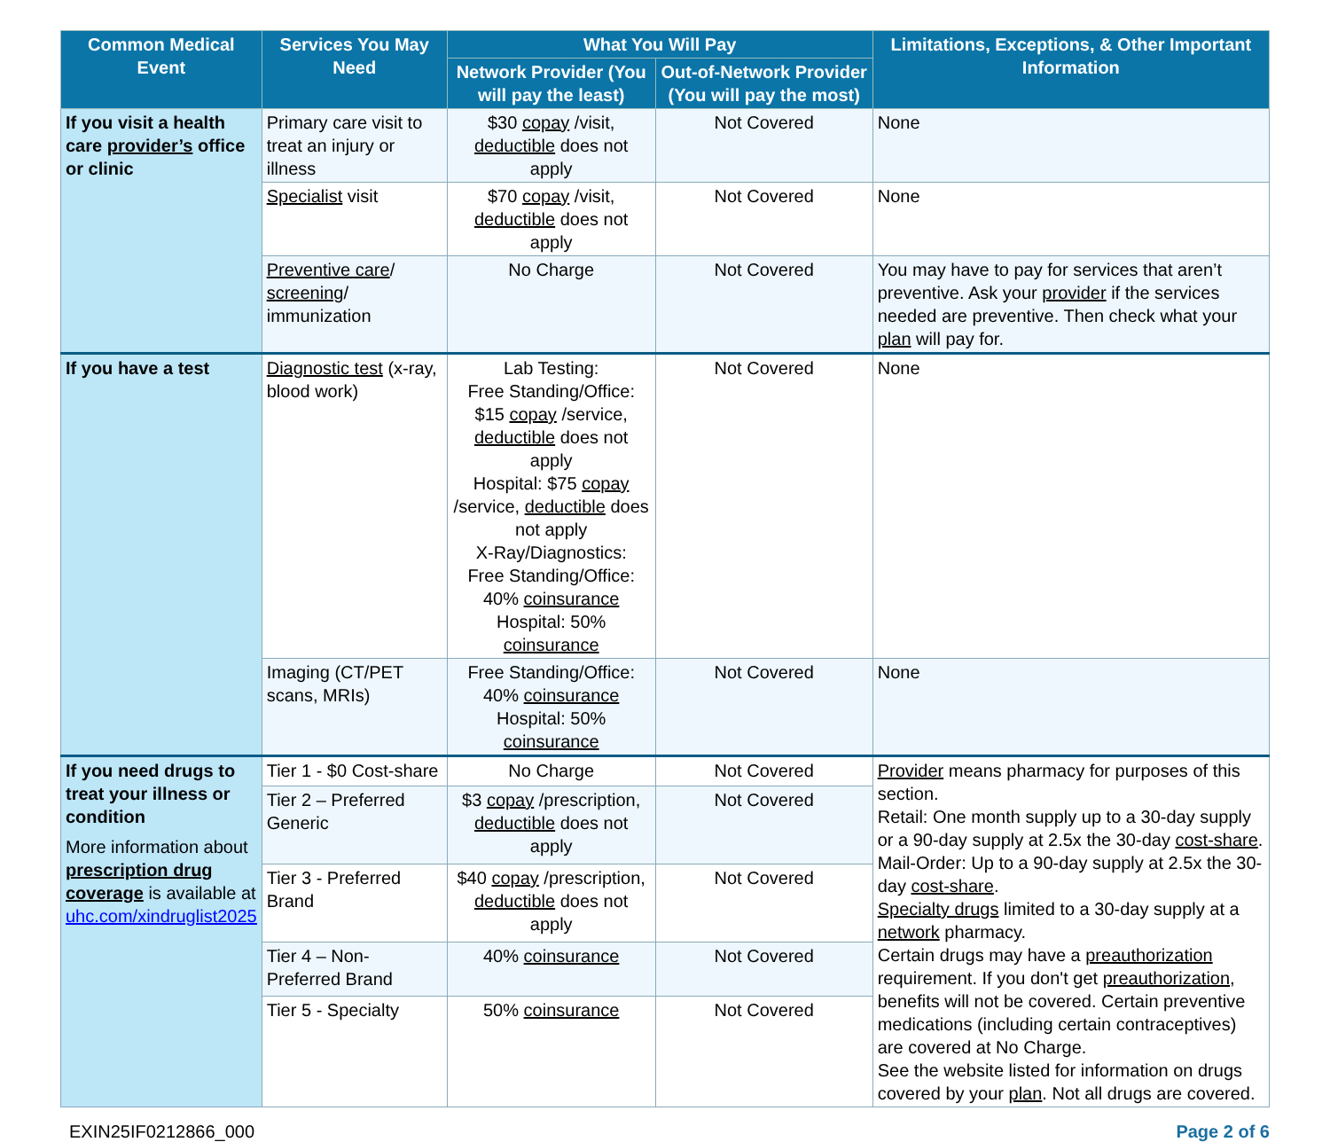| Common Medical Event | Services You May Need | What You Will Pay | | Limitations, Exceptions, & Other Important Information |
| --- | --- | --- | --- | --- |
| | | Network Provider (You will pay the least) | Out-of-Network Provider (You will pay the most) | |
| If you visit a health care provider’s office or clinic | Primary care visit to treat an injury or illness | $30 copay /visit, deductible does not apply | Not Covered | None |
| | Specialist visit | $70 copay /visit, deductible does not apply | Not Covered | None |
| | Preventive care / screening / immunization | No Charge | Not Covered | You may have to pay for services that aren’t preventive. Ask your provider if the services needed are preventive. Then check what your plan will pay for. |
| If you have a test | Diagnostic test (x-ray, blood work) | Lab Testing: Free Standing/Office: $15 copay /service, deductible does not apply Hospital: $75 copay /service, deductible does not apply X-Ray/Diagnostics: Free Standing/Office: 40% coinsurance Hospital: 50% coinsurance | Not Covered | None |
| | Imaging (CT/PET scans, MRIs) | Free Standing/Office: 40% coinsurance Hospital: 50% coinsurance | Not Covered | None |
| If you need drugs to treat your illness or condition More information about prescription drug coverage is available at uhc.com/xindruglist2025 | Tier 1 - $0 Cost-share | No Charge | Not Covered | Provider means pharmacy for purposes of this section. Retail: One month supply up to a 30-day supply or a 90-day supply at 2.5x the 30-day cost-share . Mail-Order: Up to a 90-day supply at 2.5x the 30-day cost-share . Specialty drugs limited to a 30-day supply at a network pharmacy. Certain drugs may have a preauthorization requirement. If you don't get preauthorization , benefits will not be covered. Certain preventive medications (including certain contraceptives) are covered at No Charge. See the website listed for information on drugs covered by your plan . Not all drugs are covered. |
| | Tier 2 – Preferred Generic | $3 copay /prescription, deductible does not apply | Not Covered | |
| | Tier 3 - Preferred Brand | $40 copay /prescription, deductible does not apply | Not Covered | |
| | Tier 4 – Non-Preferred Brand | 40% coinsurance | Not Covered | |
| | Tier 5 - Specialty | 50% coinsurance | Not Covered | |
EXIN25IF0212866_000 Page 2 of 6